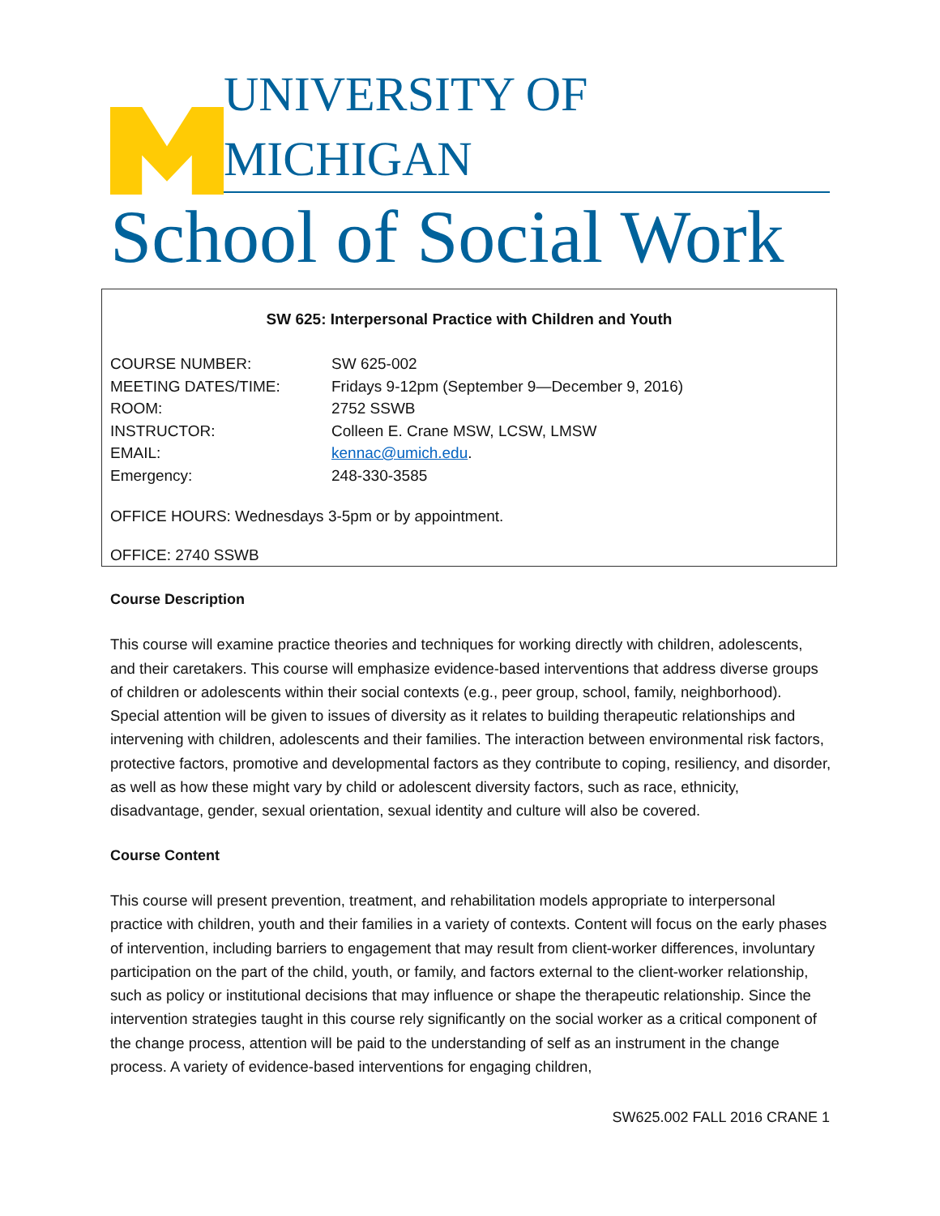UNIVERSITY OF MICHIGAN
School of Social Work
SW 625: Interpersonal Practice with Children and Youth
COURSE NUMBER: SW 625-002
MEETING DATES/TIME: Fridays 9-12pm (September 9—December 9, 2016)
ROOM: 2752 SSWB
INSTRUCTOR: Colleen E. Crane MSW, LCSW, LMSW
EMAIL: kennac@umich.edu.
Emergency: 248-330-3585
OFFICE HOURS: Wednesdays 3-5pm or by appointment.
OFFICE: 2740 SSWB
Course Description
This course will examine practice theories and techniques for working directly with children, adolescents, and their caretakers. This course will emphasize evidence-based interventions that address diverse groups of children or adolescents within their social contexts (e.g., peer group, school, family, neighborhood). Special attention will be given to issues of diversity as it relates to building therapeutic relationships and intervening with children, adolescents and their families. The interaction between environmental risk factors, protective factors, promotive and developmental factors as they contribute to coping, resiliency, and disorder, as well as how these might vary by child or adolescent diversity factors, such as race, ethnicity, disadvantage, gender, sexual orientation, sexual identity and culture will also be covered.
Course Content
This course will present prevention, treatment, and rehabilitation models appropriate to interpersonal practice with children, youth and their families in a variety of contexts. Content will focus on the early phases of intervention, including barriers to engagement that may result from client-worker differences, involuntary participation on the part of the child, youth, or family, and factors external to the client-worker relationship, such as policy or institutional decisions that may influence or shape the therapeutic relationship. Since the intervention strategies taught in this course rely significantly on the social worker as a critical component of the change process, attention will be paid to the understanding of self as an instrument in the change process. A variety of evidence-based interventions for engaging children,
SW625.002 FALL 2016 CRANE 1